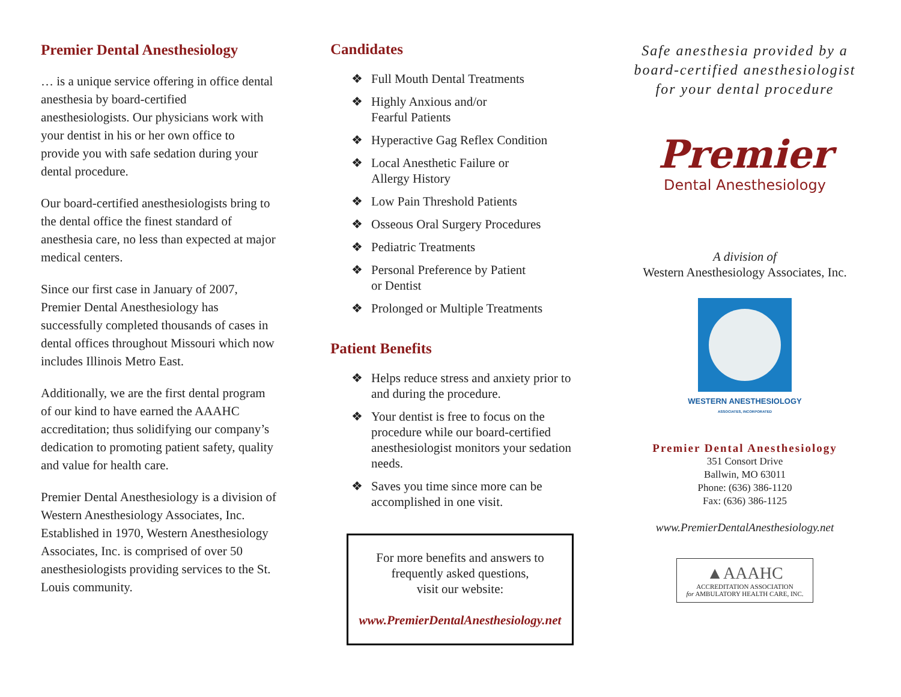Premier Dental Anesthesiology
… is a unique service offering in office dental anesthesia by board-certified anesthesiologists. Our physicians work with your dentist in his or her own office to provide you with safe sedation during your dental procedure.
Our board-certified anesthesiologists bring to the dental office the finest standard of anesthesia care, no less than expected at major medical centers.
Since our first case in January of 2007, Premier Dental Anesthesiology has successfully completed thousands of cases in dental offices throughout Missouri which now includes Illinois Metro East.
Additionally, we are the first dental program of our kind to have earned the AAAHC accreditation; thus solidifying our company’s dedication to promoting patient safety, quality and value for health care.
Premier Dental Anesthesiology is a division of Western Anesthesiology Associates, Inc. Established in 1970, Western Anesthesiology Associates, Inc. is comprised of over 50 anesthesiologists providing services to the St. Louis community.
Candidates
❖ Full Mouth Dental Treatments
❖ Highly Anxious and/or
Fearful Patients
❖ Hyperactive Gag Reflex Condition
❖ Local Anesthetic Failure or
Allergy History
❖ Low Pain Threshold Patients
❖ Osseous Oral Surgery Procedures
❖ Pediatric Treatments
❖ Personal Preference by Patient
or Dentist
❖ Prolonged or Multiple Treatments
Patient Benefits
❖ Helps reduce stress and anxiety prior to and during the procedure.
❖ Your dentist is free to focus on the procedure while our board-certified anesthesiologist monitors your sedation needs.
❖ Saves you time since more can be accomplished in one visit.
For more benefits and answers to
frequently asked questions,
visit our website:
www.PremierDentalAnesthesiology.net
Safe anesthesia provided by a board-certified anesthesiologist for your dental procedure
Premier
Dental Anesthesiology
A division of
Western Anesthesiology Associates, Inc.
WESTERN ANESTHESIOLOGY
ASSOCIATES, INCORPORATED
Premier Dental Anesthesiology
351 Consort Drive
Ballwin, MO 63011
Phone: (636) 386-1120
Fax: (636) 386-1125
www.PremierDentalAnesthesiology.net
▲AAAHC
ACCREDITATION ASSOCIATION
for AMBULATORY HEALTH CARE, INC.